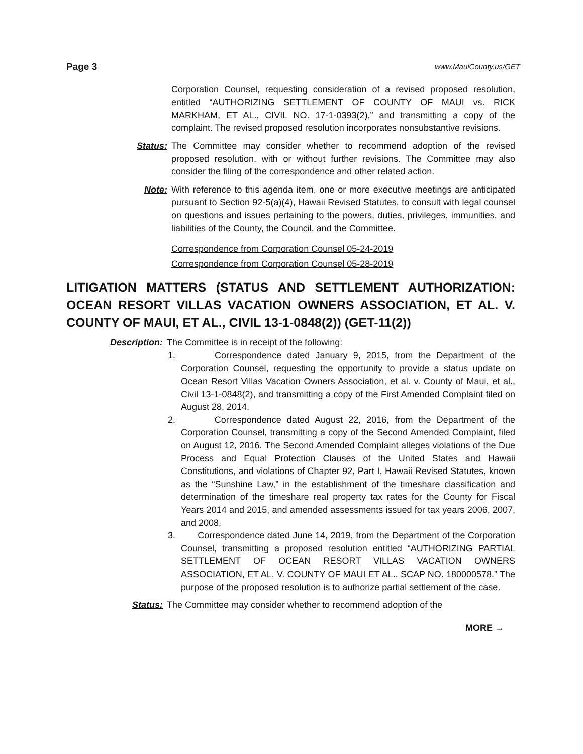Page 3 www.MauiCounty.us/GET
Corporation Counsel, requesting consideration of a revised proposed resolution, entitled “AUTHORIZING SETTLEMENT OF COUNTY OF MAUI vs. RICK MARKHAM, ET AL., CIVIL NO. 17-1-0393(2),” and transmitting a copy of the complaint. The revised proposed resolution incorporates nonsubstantive revisions.
Status: The Committee may consider whether to recommend adoption of the revised proposed resolution, with or without further revisions. The Committee may also consider the filing of the correspondence and other related action.
Note: With reference to this agenda item, one or more executive meetings are anticipated pursuant to Section 92-5(a)(4), Hawaii Revised Statutes, to consult with legal counsel on questions and issues pertaining to the powers, duties, privileges, immunities, and liabilities of the County, the Council, and the Committee.
Correspondence from Corporation Counsel 05-24-2019
Correspondence from Corporation Counsel 05-28-2019
LITIGATION MATTERS (STATUS AND SETTLEMENT AUTHORIZATION: OCEAN RESORT VILLAS VACATION OWNERS ASSOCIATION, ET AL. V. COUNTY OF MAUI, ET AL., CIVIL 13-1-0848(2)) (GET-11(2))
Description: The Committee is in receipt of the following:
1. Correspondence dated January 9, 2015, from the Department of the Corporation Counsel, requesting the opportunity to provide a status update on Ocean Resort Villas Vacation Owners Association, et al. v. County of Maui, et al., Civil 13-1-0848(2), and transmitting a copy of the First Amended Complaint filed on August 28, 2014.
2. Correspondence dated August 22, 2016, from the Department of the Corporation Counsel, transmitting a copy of the Second Amended Complaint, filed on August 12, 2016. The Second Amended Complaint alleges violations of the Due Process and Equal Protection Clauses of the United States and Hawaii Constitutions, and violations of Chapter 92, Part I, Hawaii Revised Statutes, known as the “Sunshine Law,” in the establishment of the timeshare classification and determination of the timeshare real property tax rates for the County for Fiscal Years 2014 and 2015, and amended assessments issued for tax years 2006, 2007, and 2008.
3. Correspondence dated June 14, 2019, from the Department of the Corporation Counsel, transmitting a proposed resolution entitled “AUTHORIZING PARTIAL SETTLEMENT OF OCEAN RESORT VILLAS VACATION OWNERS ASSOCIATION, ET AL. V. COUNTY OF MAUI ET AL., SCAP NO. 180000578.” The purpose of the proposed resolution is to authorize partial settlement of the case.
Status: The Committee may consider whether to recommend adoption of the
MORE →